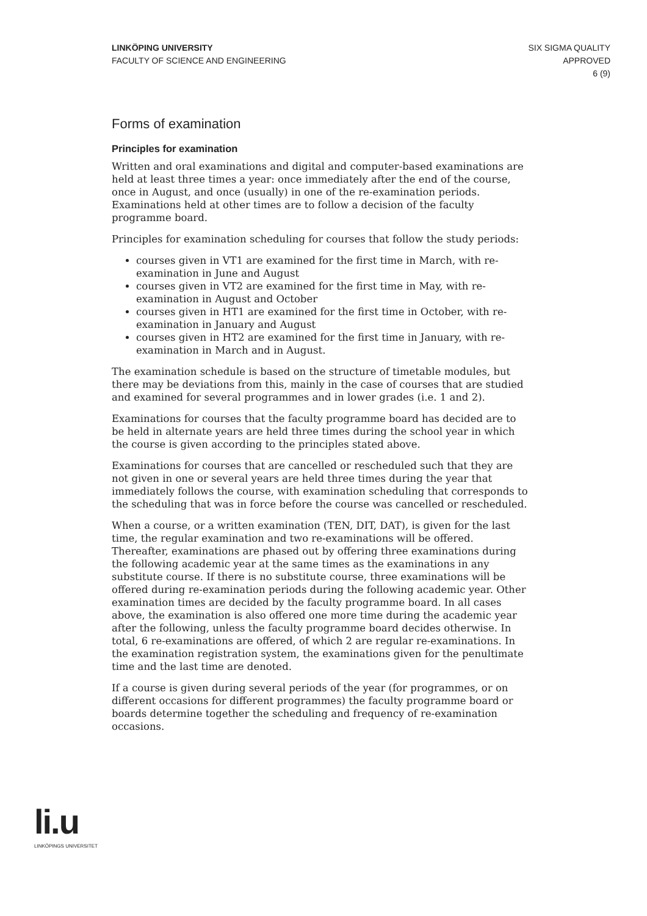LINKÖPING UNIVERSITY
FACULTY OF SCIENCE AND ENGINEERING
SIX SIGMA QUALITY
APPROVED
6 (9)
Forms of examination
Principles for examination
Written and oral examinations and digital and computer-based examinations are held at least three times a year: once immediately after the end of the course, once in August, and once (usually) in one of the re-examination periods. Examinations held at other times are to follow a decision of the faculty programme board.
Principles for examination scheduling for courses that follow the study periods:
courses given in VT1 are examined for the first time in March, with re-examination in June and August
courses given in VT2 are examined for the first time in May, with re-examination in August and October
courses given in HT1 are examined for the first time in October, with re-examination in January and August
courses given in HT2 are examined for the first time in January, with re-examination in March and in August.
The examination schedule is based on the structure of timetable modules, but there may be deviations from this, mainly in the case of courses that are studied and examined for several programmes and in lower grades (i.e. 1 and 2).
Examinations for courses that the faculty programme board has decided are to be held in alternate years are held three times during the school year in which the course is given according to the principles stated above.
Examinations for courses that are cancelled or rescheduled such that they are not given in one or several years are held three times during the year that immediately follows the course, with examination scheduling that corresponds to the scheduling that was in force before the course was cancelled or rescheduled.
When a course, or a written examination (TEN, DIT, DAT), is given for the last time, the regular examination and two re-examinations will be offered. Thereafter, examinations are phased out by offering three examinations during the following academic year at the same times as the examinations in any substitute course. If there is no substitute course, three examinations will be offered during re-examination periods during the following academic year. Other examination times are decided by the faculty programme board. In all cases above, the examination is also offered one more time during the academic year after the following, unless the faculty programme board decides otherwise. In total, 6 re-examinations are offered, of which 2 are regular re-examinations. In the examination registration system, the examinations given for the penultimate time and the last time are denoted.
If a course is given during several periods of the year (for programmes, or on different occasions for different programmes) the faculty programme board or boards determine together the scheduling and frequency of re-examination occasions.
li.u
LINKÖPINGS UNIVERSITET